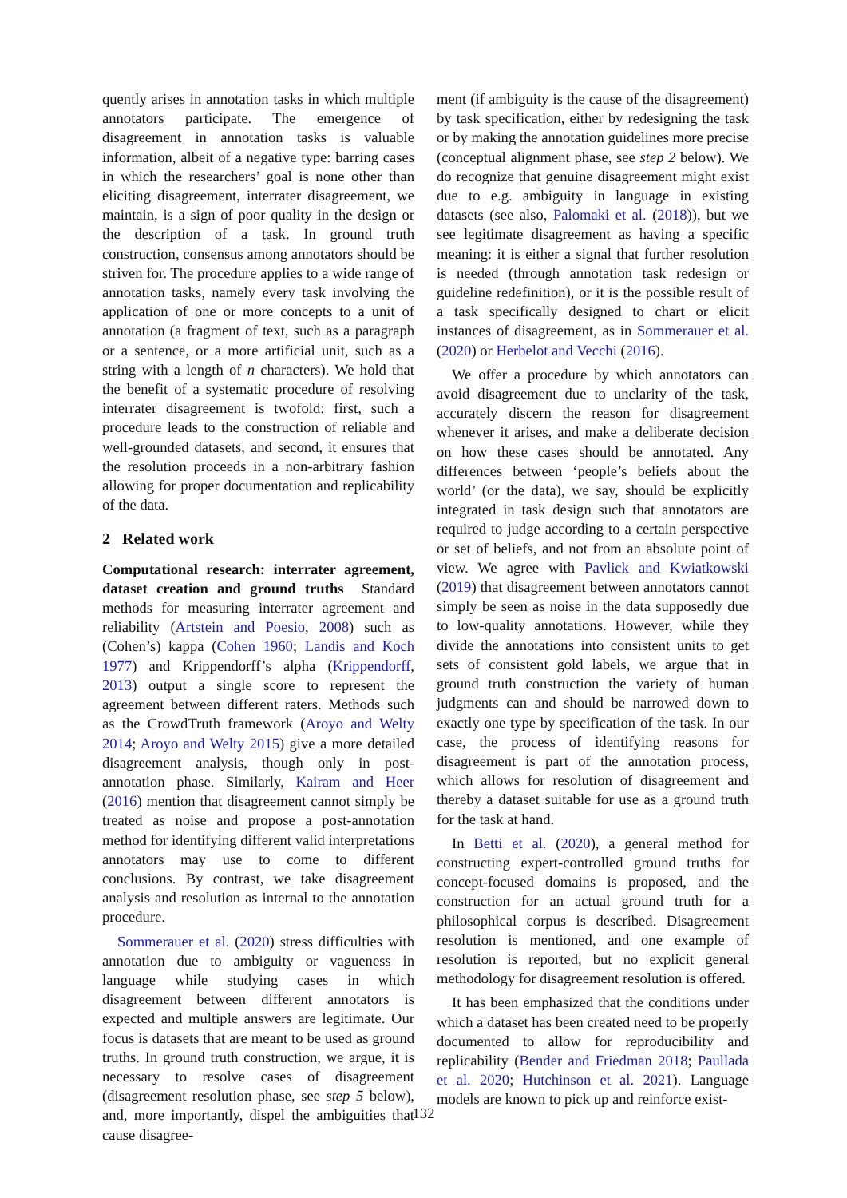quently arises in annotation tasks in which multiple annotators participate. The emergence of disagreement in annotation tasks is valuable information, albeit of a negative type: barring cases in which the researchers’ goal is none other than eliciting disagreement, interrater disagreement, we maintain, is a sign of poor quality in the design or the description of a task. In ground truth construction, consensus among annotators should be striven for. The procedure applies to a wide range of annotation tasks, namely every task involving the application of one or more concepts to a unit of annotation (a fragment of text, such as a paragraph or a sentence, or a more artificial unit, such as a string with a length of n characters). We hold that the benefit of a systematic procedure of resolving interrater disagreement is twofold: first, such a procedure leads to the construction of reliable and well-grounded datasets, and second, it ensures that the resolution proceeds in a non-arbitrary fashion allowing for proper documentation and replicability of the data.
2 Related work
Computational research: interrater agreement, dataset creation and ground truths Standard methods for measuring interrater agreement and reliability (Artstein and Poesio, 2008) such as (Cohen’s) kappa (Cohen 1960; Landis and Koch 1977) and Krippendorff’s alpha (Krippendorff, 2013) output a single score to represent the agreement between different raters. Methods such as the CrowdTruth framework (Aroyo and Welty 2014; Aroyo and Welty 2015) give a more detailed disagreement analysis, though only in post-annotation phase. Similarly, Kairam and Heer (2016) mention that disagreement cannot simply be treated as noise and propose a post-annotation method for identifying different valid interpretations annotators may use to come to different conclusions. By contrast, we take disagreement analysis and resolution as internal to the annotation procedure.
Sommerauer et al. (2020) stress difficulties with annotation due to ambiguity or vagueness in language while studying cases in which disagreement between different annotators is expected and multiple answers are legitimate. Our focus is datasets that are meant to be used as ground truths. In ground truth construction, we argue, it is necessary to resolve cases of disagreement (disagreement resolution phase, see step 5 below), and, more importantly, dispel the ambiguities that cause disagree-
ment (if ambiguity is the cause of the disagreement) by task specification, either by redesigning the task or by making the annotation guidelines more precise (conceptual alignment phase, see step 2 below). We do recognize that genuine disagreement might exist due to e.g. ambiguity in language in existing datasets (see also, Palomaki et al. (2018)), but we see legitimate disagreement as having a specific meaning: it is either a signal that further resolution is needed (through annotation task redesign or guideline redefinition), or it is the possible result of a task specifically designed to chart or elicit instances of disagreement, as in Sommerauer et al. (2020) or Herbelot and Vecchi (2016).
We offer a procedure by which annotators can avoid disagreement due to unclarity of the task, accurately discern the reason for disagreement whenever it arises, and make a deliberate decision on how these cases should be annotated. Any differences between ‘people’s beliefs about the world’ (or the data), we say, should be explicitly integrated in task design such that annotators are required to judge according to a certain perspective or set of beliefs, and not from an absolute point of view. We agree with Pavlick and Kwiatkowski (2019) that disagreement between annotators cannot simply be seen as noise in the data supposedly due to low-quality annotations. However, while they divide the annotations into consistent units to get sets of consistent gold labels, we argue that in ground truth construction the variety of human judgments can and should be narrowed down to exactly one type by specification of the task. In our case, the process of identifying reasons for disagreement is part of the annotation process, which allows for resolution of disagreement and thereby a dataset suitable for use as a ground truth for the task at hand.
In Betti et al. (2020), a general method for constructing expert-controlled ground truths for concept-focused domains is proposed, and the construction for an actual ground truth for a philosophical corpus is described. Disagreement resolution is mentioned, and one example of resolution is reported, but no explicit general methodology for disagreement resolution is offered.
It has been emphasized that the conditions under which a dataset has been created need to be properly documented to allow for reproducibility and replicability (Bender and Friedman 2018; Paullada et al. 2020; Hutchinson et al. 2021). Language models are known to pick up and reinforce exist-
132